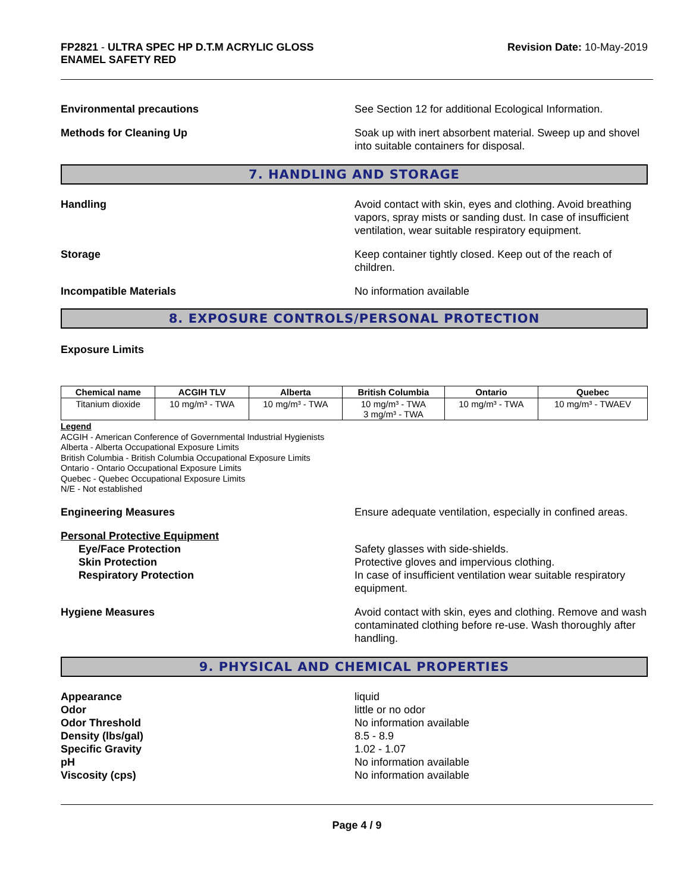FP2821 - ULTRA SPEC HP D.T.M ACRYLIC GLOSS
ENAMEL SAFETY RED
Revision Date: 10-May-2019
Environmental precautions See Section 12 for additional Ecological Information.
Methods for Cleaning Up Soak up with inert absorbent material. Sweep up and shovel into suitable containers for disposal.
7. HANDLING AND STORAGE
Handling Avoid contact with skin, eyes and clothing. Avoid breathing vapors, spray mists or sanding dust. In case of insufficient ventilation, wear suitable respiratory equipment.
Storage Keep container tightly closed. Keep out of the reach of children.
Incompatible Materials No information available
8. EXPOSURE CONTROLS/PERSONAL PROTECTION
Exposure Limits
| Chemical name | ACGIH TLV | Alberta | British Columbia | Ontario | Quebec |
| --- | --- | --- | --- | --- | --- |
| Titanium dioxide | 10 mg/m³ - TWA | 10 mg/m³ - TWA | 10 mg/m³ - TWA 3 mg/m³ - TWA | 10 mg/m³ - TWA | 10 mg/m³ - TWAEV |
Legend
ACGIH - American Conference of Governmental Industrial Hygienists
Alberta - Alberta Occupational Exposure Limits
British Columbia - British Columbia Occupational Exposure Limits
Ontario - Ontario Occupational Exposure Limits
Quebec - Quebec Occupational Exposure Limits
N/E - Not established
Engineering Measures Ensure adequate ventilation, especially in confined areas.
Personal Protective Equipment
Eye/Face Protection
Skin Protection
Respiratory Protection
Safety glasses with side-shields.
Protective gloves and impervious clothing.
In case of insufficient ventilation wear suitable respiratory equipment.
Hygiene Measures Avoid contact with skin, eyes and clothing. Remove and wash contaminated clothing before re-use. Wash thoroughly after handling.
9. PHYSICAL AND CHEMICAL PROPERTIES
Appearance
Odor
Odor Threshold
Density (lbs/gal)
Specific Gravity
pH
Viscosity (cps)
liquid
little or no odor
No information available
8.5 - 8.9
1.02 - 1.07
No information available
No information available
Page 4 / 9